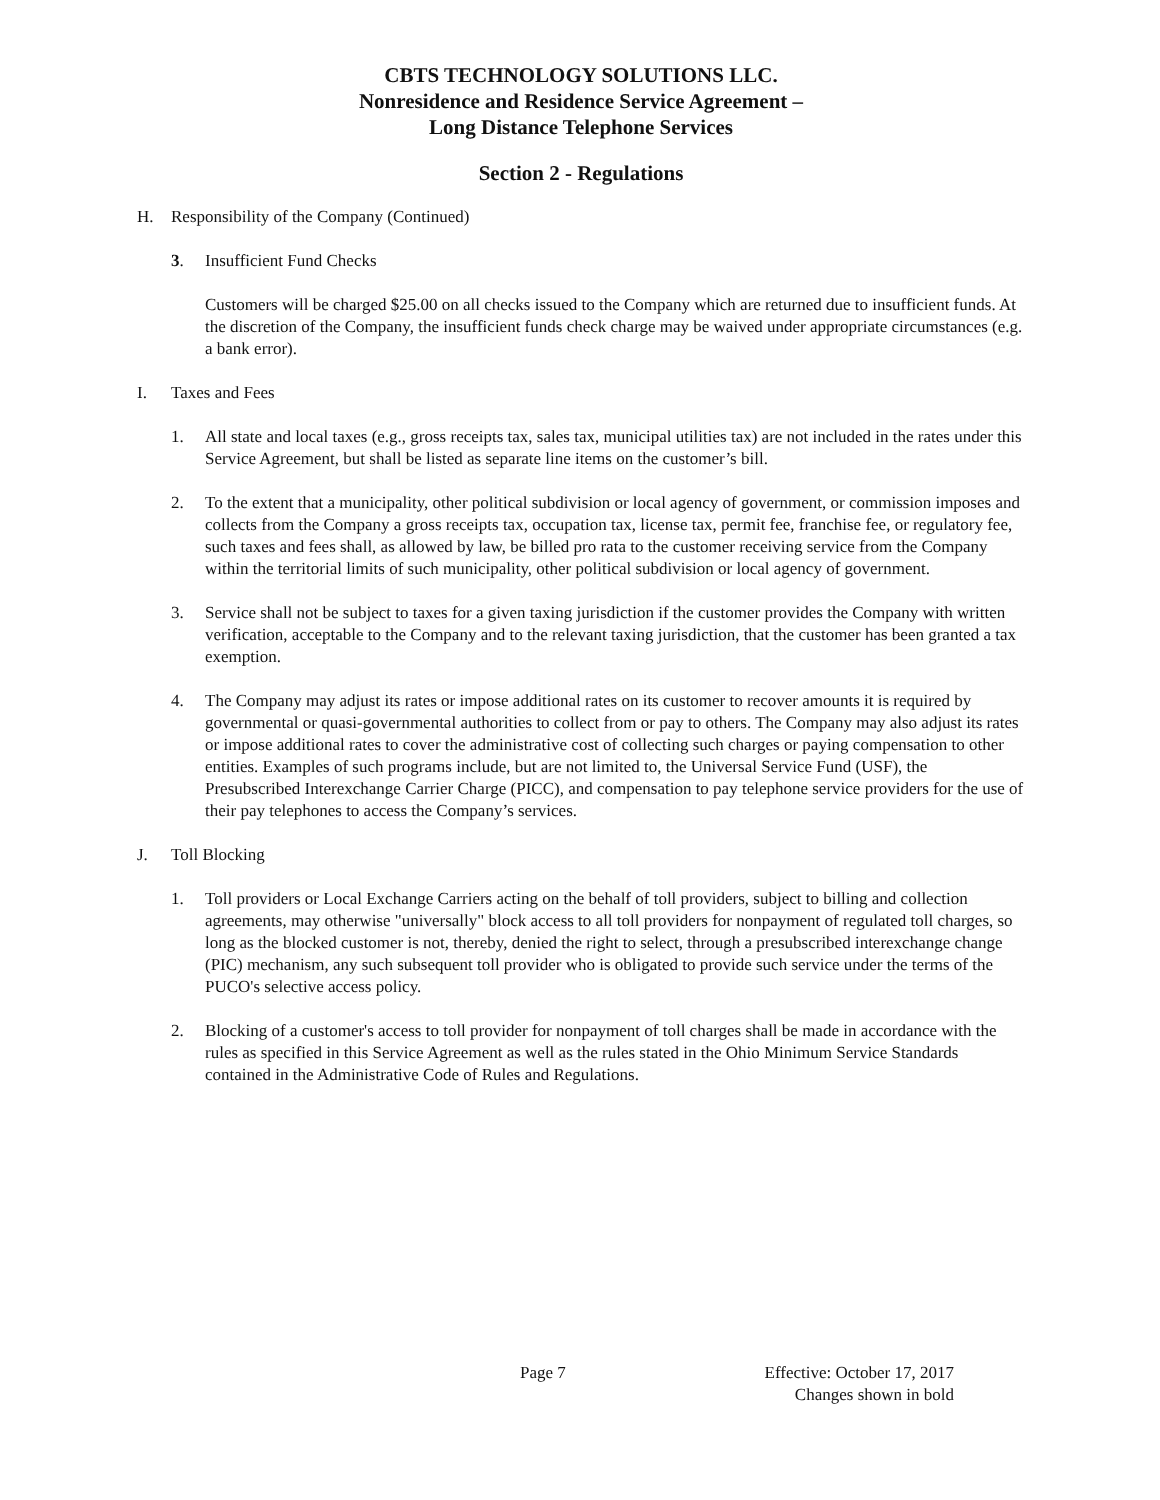CBTS TECHNOLOGY SOLUTIONS LLC.
Nonresidence and Residence Service Agreement –
Long Distance Telephone Services
Section 2 - Regulations
H. Responsibility of the Company (Continued)
3. Insufficient Fund Checks
Customers will be charged $25.00 on all checks issued to the Company which are returned due to insufficient funds. At the discretion of the Company, the insufficient funds check charge may be waived under appropriate circumstances (e.g. a bank error).
I. Taxes and Fees
1. All state and local taxes (e.g., gross receipts tax, sales tax, municipal utilities tax) are not included in the rates under this Service Agreement, but shall be listed as separate line items on the customer’s bill.
2. To the extent that a municipality, other political subdivision or local agency of government, or commission imposes and collects from the Company a gross receipts tax, occupation tax, license tax, permit fee, franchise fee, or regulatory fee, such taxes and fees shall, as allowed by law, be billed pro rata to the customer receiving service from the Company within the territorial limits of such municipality, other political subdivision or local agency of government.
3. Service shall not be subject to taxes for a given taxing jurisdiction if the customer provides the Company with written verification, acceptable to the Company and to the relevant taxing jurisdiction, that the customer has been granted a tax exemption.
4. The Company may adjust its rates or impose additional rates on its customer to recover amounts it is required by governmental or quasi-governmental authorities to collect from or pay to others. The Company may also adjust its rates or impose additional rates to cover the administrative cost of collecting such charges or paying compensation to other entities. Examples of such programs include, but are not limited to, the Universal Service Fund (USF), the Presubscribed Interexchange Carrier Charge (PICC), and compensation to pay telephone service providers for the use of their pay telephones to access the Company’s services.
J. Toll Blocking
1. Toll providers or Local Exchange Carriers acting on the behalf of toll providers, subject to billing and collection agreements, may otherwise "universally" block access to all toll providers for nonpayment of regulated toll charges, so long as the blocked customer is not, thereby, denied the right to select, through a presubscribed interexchange change (PIC) mechanism, any such subsequent toll provider who is obligated to provide such service under the terms of the PUCO's selective access policy.
2. Blocking of a customer's access to toll provider for nonpayment of toll charges shall be made in accordance with the rules as specified in this Service Agreement as well as the rules stated in the Ohio Minimum Service Standards contained in the Administrative Code of Rules and Regulations.
Page 7 Effective: October 17, 2017
Changes shown in bold